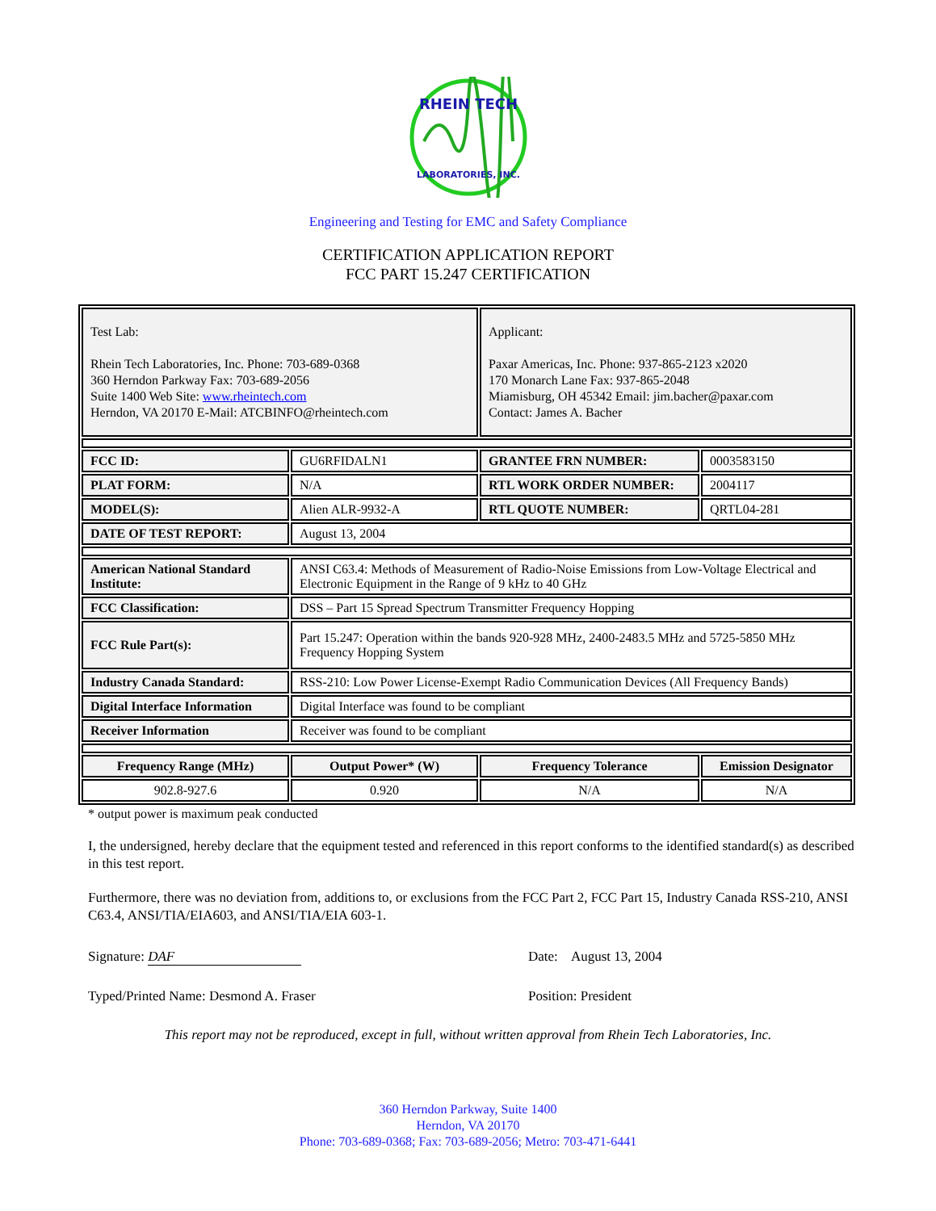RHEIN TECH
LABORATORIES, INC.
Engineering and Testing for EMC and Safety Compliance
CERTIFICATION APPLICATION REPORT
FCC PART 15.247 CERTIFICATION
| Test Lab: Rhein Tech Laboratories, Inc. Phone: 703-689-0368 360 Herndon Parkway Fax: 703-689-2056 Suite 1400 Web Site: www.rheintech.com Herndon, VA 20170 E-Mail: ATCBINFO@rheintech.com | | Applicant: Paxar Americas, Inc. Phone: 937-865-2123 x2020 170 Monarch Lane Fax: 937-865-2048 Miamisburg, OH 45342 Email: jim.bacher@paxar.com Contact: James A. Bacher | |
| FCC ID: | GU6RFIDALN1 | GRANTEE FRN NUMBER: | 0003583150 |
| PLAT FORM: | N/A | RTL WORK ORDER NUMBER: | 2004117 |
| MODEL(S): | Alien ALR-9932-A | RTL QUOTE NUMBER: | QRTL04-281 |
| DATE OF TEST REPORT: | August 13, 2004 | | |
| American National Standard Institute: | ANSI C63.4: Methods of Measurement of Radio-Noise Emissions from Low-Voltage Electrical and Electronic Equipment in the Range of 9 kHz to 40 GHz | | |
| FCC Classification: | DSS – Part 15 Spread Spectrum Transmitter Frequency Hopping | | |
| FCC Rule Part(s): | Part 15.247: Operation within the bands 920-928 MHz, 2400-2483.5 MHz and 5725-5850 MHz Frequency Hopping System | | |
| Industry Canada Standard: | RSS-210: Low Power License-Exempt Radio Communication Devices (All Frequency Bands) | | |
| Digital Interface Information | Digital Interface was found to be compliant | | |
| Receiver Information | Receiver was found to be compliant | | |
| Frequency Range (MHz) | Output Power* (W) | Frequency Tolerance | Emission Designator |
| 902.8-927.6 | 0.920 | N/A | N/A |
* output power is maximum peak conducted
I, the undersigned, hereby declare that the equipment tested and referenced in this report conforms to the identified standard(s) as described in this test report.
Furthermore, there was no deviation from, additions to, or exclusions from the FCC Part 2, FCC Part 15, Industry Canada RSS-210, ANSI C63.4, ANSI/TIA/EIA603, and ANSI/TIA/EIA 603-1.
Signature: DAF Date: August 13, 2004
Typed/Printed Name: Desmond A. Fraser Position: President
This report may not be reproduced, except in full, without written approval from Rhein Tech Laboratories, Inc.
360 Herndon Parkway, Suite 1400
Herndon, VA 20170
Phone: 703-689-0368; Fax: 703-689-2056; Metro: 703-471-6441